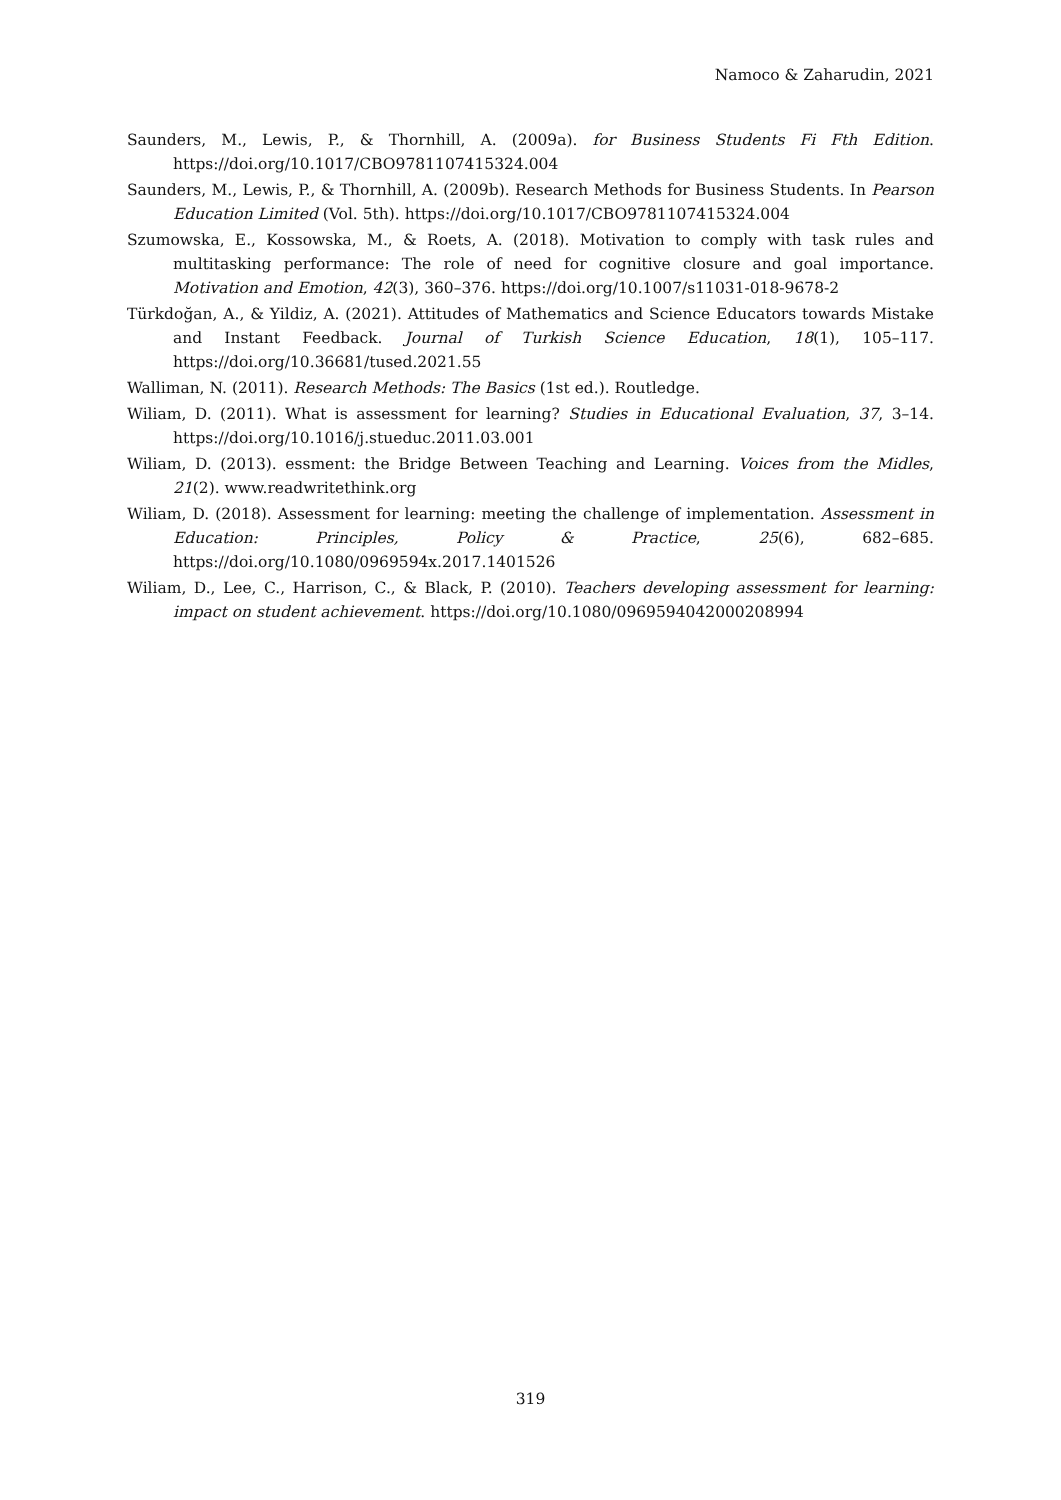Namoco & Zaharudin, 2021
Saunders, M., Lewis, P., & Thornhill, A. (2009a). for Business Students Fi Fth Edition. https://doi.org/10.1017/CBO9781107415324.004
Saunders, M., Lewis, P., & Thornhill, A. (2009b). Research Methods for Business Students. In Pearson Education Limited (Vol. 5th). https://doi.org/10.1017/CBO9781107415324.004
Szumowska, E., Kossowska, M., & Roets, A. (2018). Motivation to comply with task rules and multitasking performance: The role of need for cognitive closure and goal importance. Motivation and Emotion, 42(3), 360–376. https://doi.org/10.1007/s11031-018-9678-2
Türkdoğan, A., & Yildiz, A. (2021). Attitudes of Mathematics and Science Educators towards Mistake and Instant Feedback. Journal of Turkish Science Education, 18(1), 105–117. https://doi.org/10.36681/tused.2021.55
Walliman, N. (2011). Research Methods: The Basics (1st ed.). Routledge.
Wiliam, D. (2011). What is assessment for learning? Studies in Educational Evaluation, 37, 3–14. https://doi.org/10.1016/j.stueduc.2011.03.001
Wiliam, D. (2013). essment: the Bridge Between Teaching and Learning. Voices from the Midles, 21(2). www.readwritethink.org
Wiliam, D. (2018). Assessment for learning: meeting the challenge of implementation. Assessment in Education: Principles, Policy & Practice, 25(6), 682–685. https://doi.org/10.1080/0969594x.2017.1401526
Wiliam, D., Lee, C., Harrison, C., & Black, P. (2010). Teachers developing assessment for learning: impact on student achievement. https://doi.org/10.1080/0969594042000208994
319